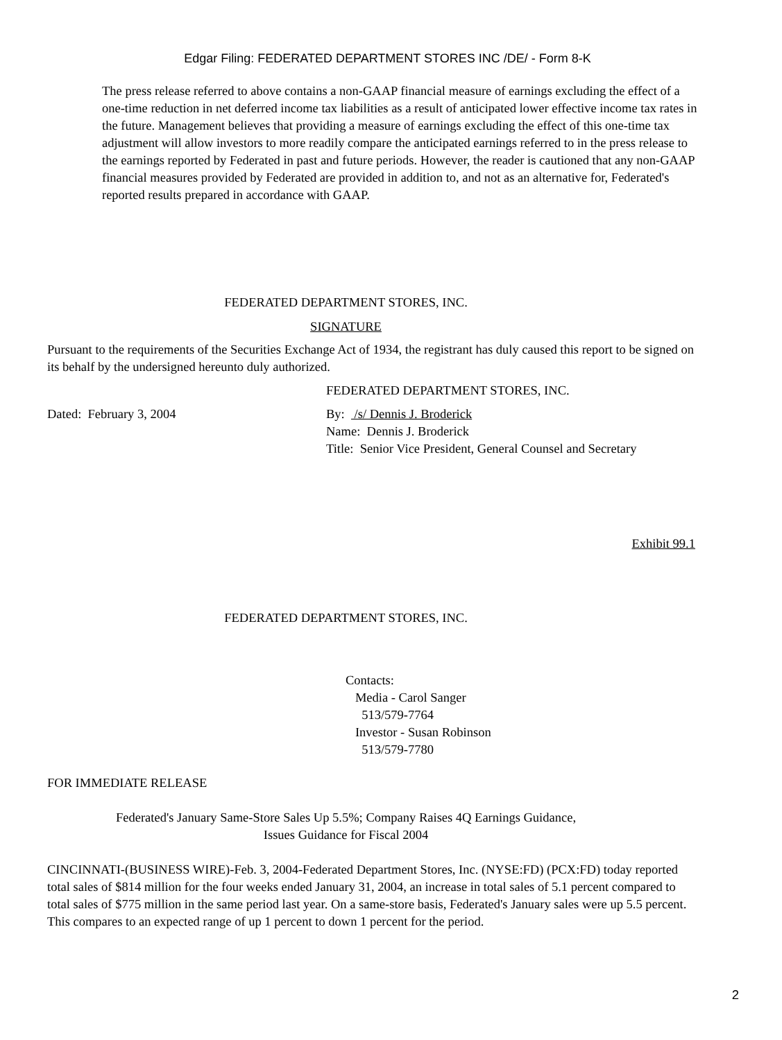Edgar Filing: FEDERATED DEPARTMENT STORES INC /DE/ - Form 8-K
The press release referred to above contains a non-GAAP financial measure of earnings excluding the effect of a one-time reduction in net deferred income tax liabilities as a result of anticipated lower effective income tax rates in the future. Management believes that providing a measure of earnings excluding the effect of this one-time tax adjustment will allow investors to more readily compare the anticipated earnings referred to in the press release to the earnings reported by Federated in past and future periods. However, the reader is cautioned that any non-GAAP financial measures provided by Federated are provided in addition to, and not as an alternative for, Federated's reported results prepared in accordance with GAAP.
FEDERATED DEPARTMENT STORES, INC.
SIGNATURE
Pursuant to the requirements of the Securities Exchange Act of 1934, the registrant has duly caused this report to be signed on its behalf by the undersigned hereunto duly authorized.
FEDERATED DEPARTMENT STORES, INC.
Dated: February 3, 2004 By: /s/ Dennis J. Broderick
Name: Dennis J. Broderick
Title: Senior Vice President, General Counsel and Secretary
Exhibit 99.1
FEDERATED DEPARTMENT STORES, INC.
Contacts:
Media - Carol Sanger
513/579-7764
Investor - Susan Robinson
513/579-7780
FOR IMMEDIATE RELEASE
Federated's January Same-Store Sales Up 5.5%; Company Raises 4Q Earnings Guidance,
Issues Guidance for Fiscal 2004
CINCINNATI-(BUSINESS WIRE)-Feb. 3, 2004-Federated Department Stores, Inc. (NYSE:FD) (PCX:FD) today reported total sales of $814 million for the four weeks ended January 31, 2004, an increase in total sales of 5.1 percent compared to total sales of $775 million in the same period last year. On a same-store basis, Federated's January sales were up 5.5 percent. This compares to an expected range of up 1 percent to down 1 percent for the period.
2